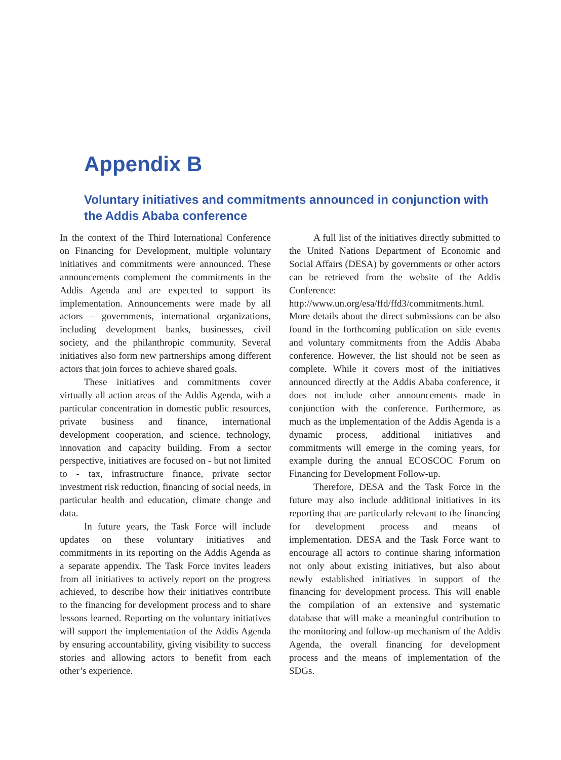Appendix B
Voluntary initiatives and commitments announced in conjunction with the Addis Ababa conference
In the context of the Third International Conference on Financing for Development, multiple voluntary initiatives and commitments were announced. These announcements complement the commitments in the Addis Agenda and are expected to support its implementation. Announcements were made by all actors – governments, international organizations, including development banks, businesses, civil society, and the philanthropic community. Several initiatives also form new partnerships among different actors that join forces to achieve shared goals.
These initiatives and commitments cover virtually all action areas of the Addis Agenda, with a particular concentration in domestic public resources, private business and finance, international development cooperation, and science, technology, innovation and capacity building. From a sector perspective, initiatives are focused on - but not limited to - tax, infrastructure finance, private sector investment risk reduction, financing of social needs, in particular health and education, climate change and data.
In future years, the Task Force will include updates on these voluntary initiatives and commitments in its reporting on the Addis Agenda as a separate appendix. The Task Force invites leaders from all initiatives to actively report on the progress achieved, to describe how their initiatives contribute to the financing for development process and to share lessons learned. Reporting on the voluntary initiatives will support the implementation of the Addis Agenda by ensuring accountability, giving visibility to success stories and allowing actors to benefit from each other’s experience.
A full list of the initiatives directly submitted to the United Nations Department of Economic and Social Affairs (DESA) by governments or other actors can be retrieved from the website of the Addis Conference: http://www.un.org/esa/ffd/ffd3/commitments.html. More details about the direct submissions can be also found in the forthcoming publication on side events and voluntary commitments from the Addis Ababa conference. However, the list should not be seen as complete. While it covers most of the initiatives announced directly at the Addis Ababa conference, it does not include other announcements made in conjunction with the conference. Furthermore, as much as the implementation of the Addis Agenda is a dynamic process, additional initiatives and commitments will emerge in the coming years, for example during the annual ECOSCOC Forum on Financing for Development Follow-up.
Therefore, DESA and the Task Force in the future may also include additional initiatives in its reporting that are particularly relevant to the financing for development process and means of implementation. DESA and the Task Force want to encourage all actors to continue sharing information not only about existing initiatives, but also about newly established initiatives in support of the financing for development process. This will enable the compilation of an extensive and systematic database that will make a meaningful contribution to the monitoring and follow-up mechanism of the Addis Agenda, the overall financing for development process and the means of implementation of the SDGs.